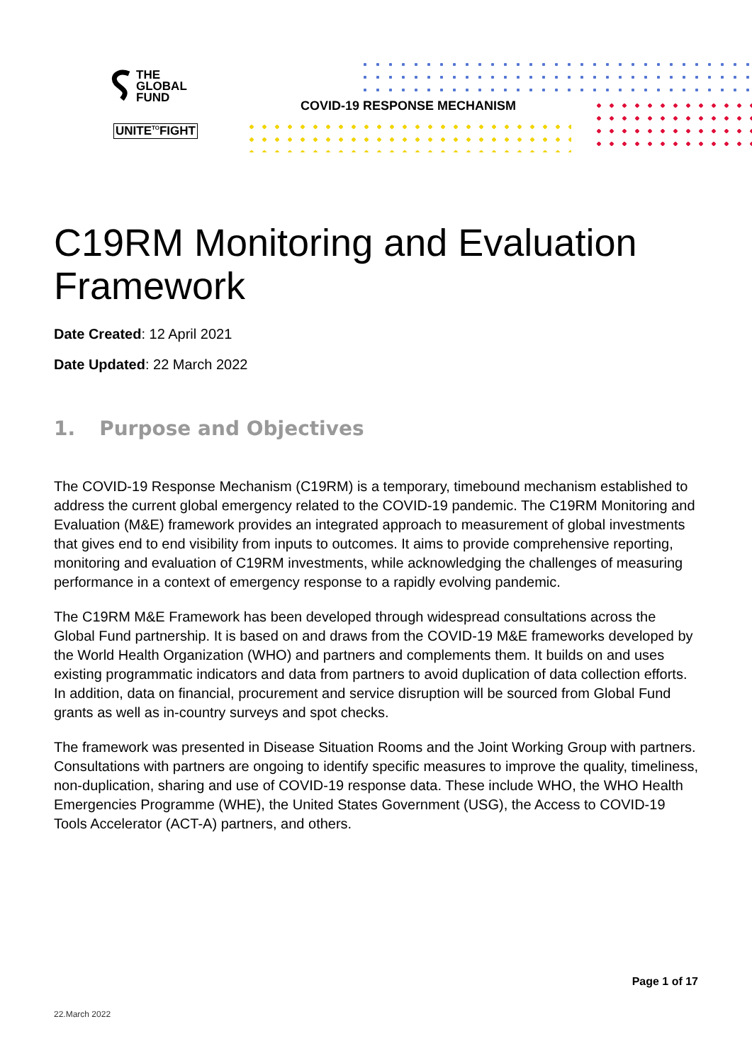THE
GLOBAL
FUND
UNITE<sup>TO</sup>FIGHT
COVID-19 RESPONSE MECHANISM
C19RM Monitoring and Evaluation Framework
Date Created: 12 April 2021
Date Updated: 22 March 2022
1. Purpose and Objectives
The COVID-19 Response Mechanism (C19RM) is a temporary, timebound mechanism established to address the current global emergency related to the COVID-19 pandemic. The C19RM Monitoring and Evaluation (M&E) framework provides an integrated approach to measurement of global investments that gives end to end visibility from inputs to outcomes. It aims to provide comprehensive reporting, monitoring and evaluation of C19RM investments, while acknowledging the challenges of measuring performance in a context of emergency response to a rapidly evolving pandemic.
The C19RM M&E Framework has been developed through widespread consultations across the Global Fund partnership. It is based on and draws from the COVID-19 M&E frameworks developed by the World Health Organization (WHO) and partners and complements them. It builds on and uses existing programmatic indicators and data from partners to avoid duplication of data collection efforts. In addition, data on financial, procurement and service disruption will be sourced from Global Fund grants as well as in-country surveys and spot checks.
The framework was presented in Disease Situation Rooms and the Joint Working Group with partners. Consultations with partners are ongoing to identify specific measures to improve the quality, timeliness, non-duplication, sharing and use of COVID-19 response data. These include WHO, the WHO Health Emergencies Programme (WHE), the United States Government (USG), the Access to COVID-19 Tools Accelerator (ACT-A) partners, and others.
Page 1 of 17
22.March 2022